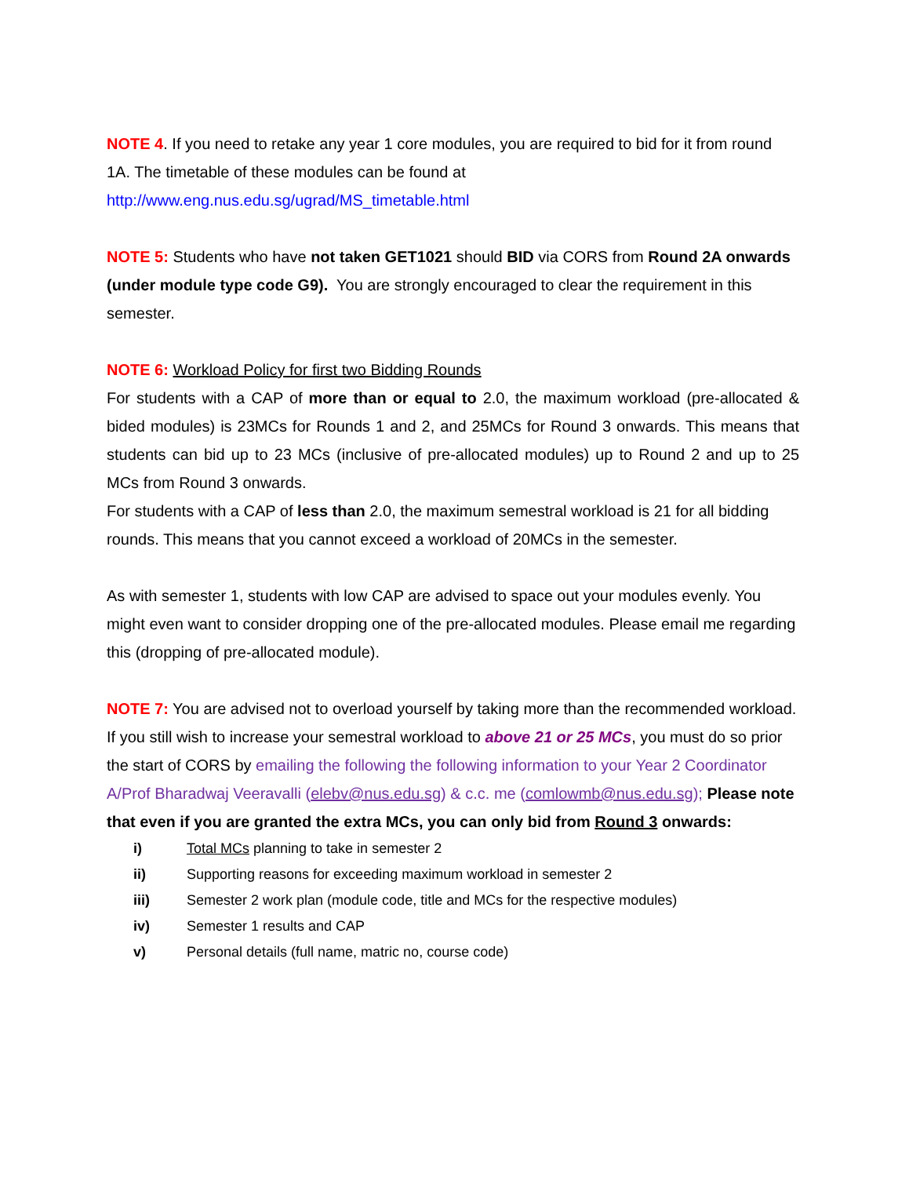NOTE 4. If you need to retake any year 1 core modules, you are required to bid for it from round 1A. The timetable of these modules can be found at
http://www.eng.nus.edu.sg/ugrad/MS_timetable.html
NOTE 5: Students who have not taken GET1021 should BID via CORS from Round 2A onwards (under module type code G9). You are strongly encouraged to clear the requirement in this semester.
NOTE 6: Workload Policy for first two Bidding Rounds
For students with a CAP of more than or equal to 2.0, the maximum workload (pre-allocated & bided modules) is 23MCs for Rounds 1 and 2, and 25MCs for Round 3 onwards. This means that students can bid up to 23 MCs (inclusive of pre-allocated modules) up to Round 2 and up to 25 MCs from Round 3 onwards.
For students with a CAP of less than 2.0, the maximum semestral workload is 21 for all bidding rounds. This means that you cannot exceed a workload of 20MCs in the semester.
As with semester 1, students with low CAP are advised to space out your modules evenly. You might even want to consider dropping one of the pre-allocated modules. Please email me regarding this (dropping of pre-allocated module).
NOTE 7: You are advised not to overload yourself by taking more than the recommended workload. If you still wish to increase your semestral workload to above 21 or 25 MCs, you must do so prior the start of CORS by emailing the following the following information to your Year 2 Coordinator A/Prof Bharadwaj Veeravalli (elebv@nus.edu.sg) & c.c. me (comlowmb@nus.edu.sg); Please note that even if you are granted the extra MCs, you can only bid from Round 3 onwards:
i) Total MCs planning to take in semester 2
ii) Supporting reasons for exceeding maximum workload in semester 2
iii) Semester 2 work plan (module code, title and MCs for the respective modules)
iv) Semester 1 results and CAP
v) Personal details (full name, matric no, course code)